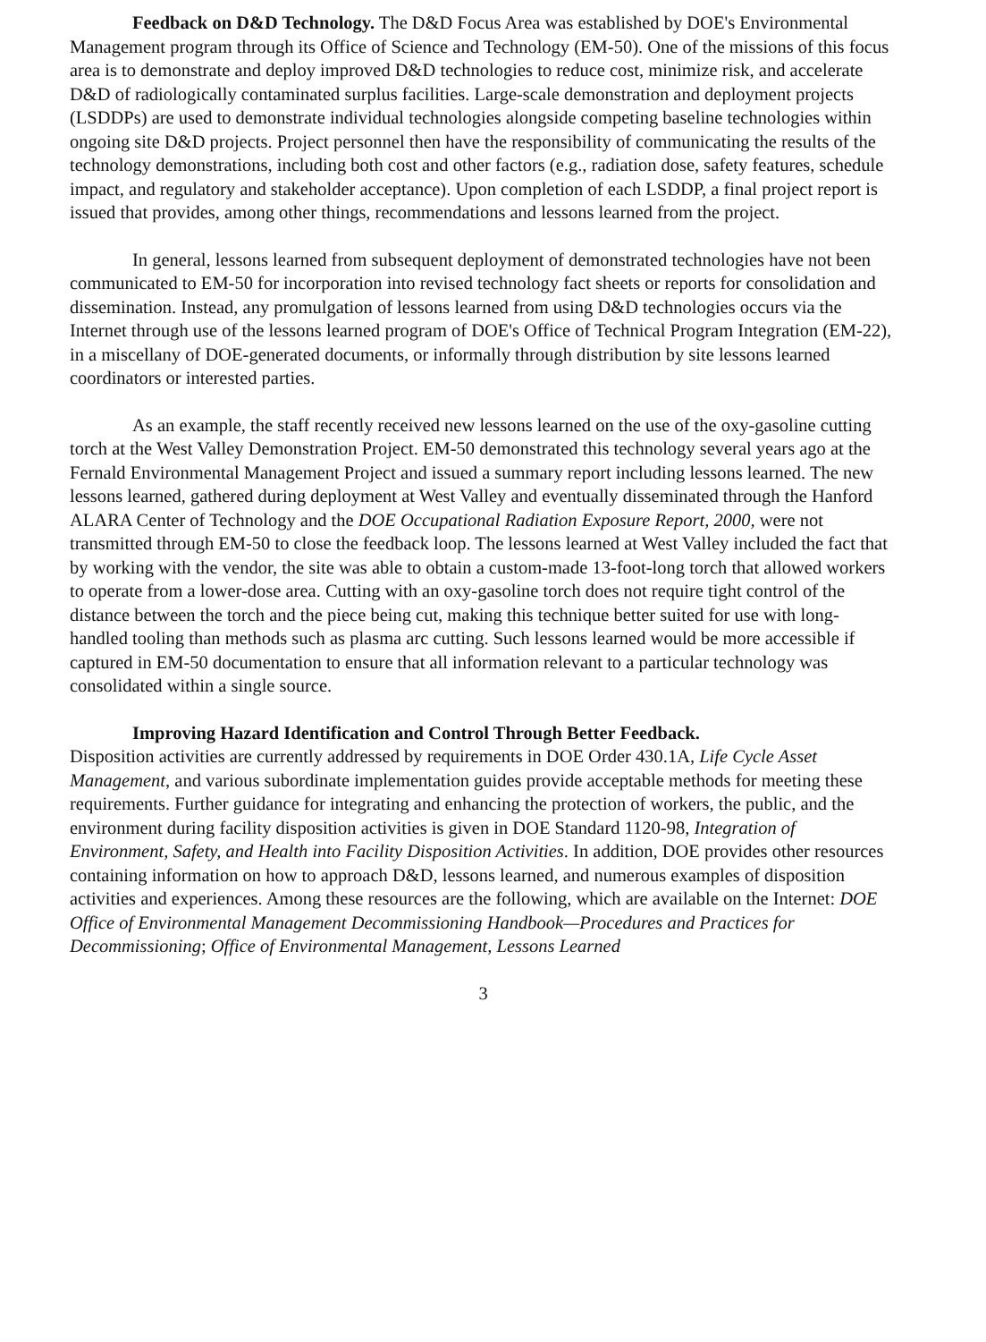Feedback on D&D Technology. The D&D Focus Area was established by DOE's Environmental Management program through its Office of Science and Technology (EM-50). One of the missions of this focus area is to demonstrate and deploy improved D&D technologies to reduce cost, minimize risk, and accelerate D&D of radiologically contaminated surplus facilities. Large-scale demonstration and deployment projects (LSDDPs) are used to demonstrate individual technologies alongside competing baseline technologies within ongoing site D&D projects. Project personnel then have the responsibility of communicating the results of the technology demonstrations, including both cost and other factors (e.g., radiation dose, safety features, schedule impact, and regulatory and stakeholder acceptance). Upon completion of each LSDDP, a final project report is issued that provides, among other things, recommendations and lessons learned from the project.
In general, lessons learned from subsequent deployment of demonstrated technologies have not been communicated to EM-50 for incorporation into revised technology fact sheets or reports for consolidation and dissemination. Instead, any promulgation of lessons learned from using D&D technologies occurs via the Internet through use of the lessons learned program of DOE's Office of Technical Program Integration (EM-22), in a miscellany of DOE-generated documents, or informally through distribution by site lessons learned coordinators or interested parties.
As an example, the staff recently received new lessons learned on the use of the oxy-gasoline cutting torch at the West Valley Demonstration Project. EM-50 demonstrated this technology several years ago at the Fernald Environmental Management Project and issued a summary report including lessons learned. The new lessons learned, gathered during deployment at West Valley and eventually disseminated through the Hanford ALARA Center of Technology and the DOE Occupational Radiation Exposure Report, 2000, were not transmitted through EM-50 to close the feedback loop. The lessons learned at West Valley included the fact that by working with the vendor, the site was able to obtain a custom-made 13-foot-long torch that allowed workers to operate from a lower-dose area. Cutting with an oxy-gasoline torch does not require tight control of the distance between the torch and the piece being cut, making this technique better suited for use with long-handled tooling than methods such as plasma arc cutting. Such lessons learned would be more accessible if captured in EM-50 documentation to ensure that all information relevant to a particular technology was consolidated within a single source.
Improving Hazard Identification and Control Through Better Feedback.
Disposition activities are currently addressed by requirements in DOE Order 430.1A, Life Cycle Asset Management, and various subordinate implementation guides provide acceptable methods for meeting these requirements. Further guidance for integrating and enhancing the protection of workers, the public, and the environment during facility disposition activities is given in DOE Standard 1120-98, Integration of Environment, Safety, and Health into Facility Disposition Activities. In addition, DOE provides other resources containing information on how to approach D&D, lessons learned, and numerous examples of disposition activities and experiences. Among these resources are the following, which are available on the Internet: DOE Office of Environmental Management Decommissioning Handbook—Procedures and Practices for Decommissioning; Office of Environmental Management, Lessons Learned
3